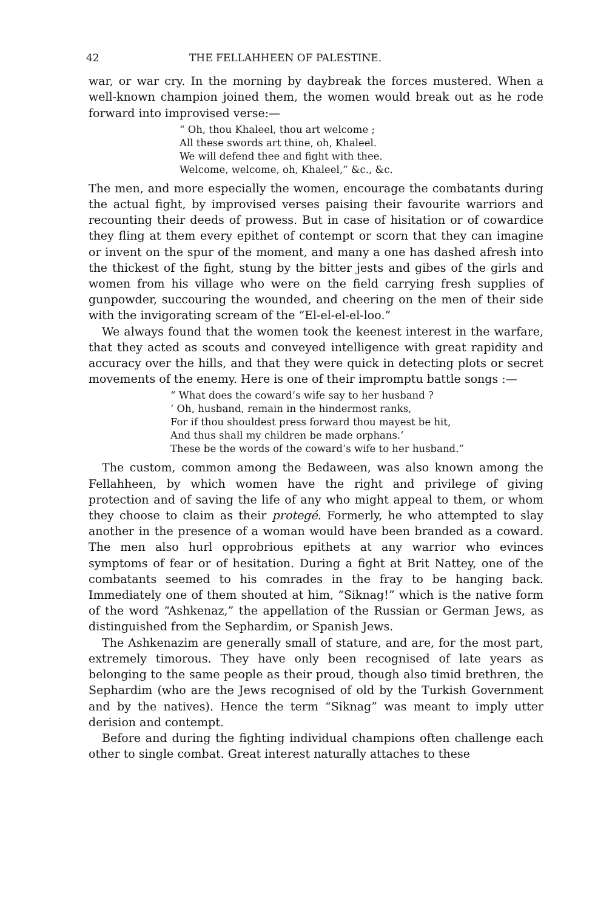42 THE FELLAHHEEN OF PALESTINE.
war, or war cry. In the morning by daybreak the forces mustered. When a well-known champion joined them, the women would break out as he rode forward into improvised verse:—
“ Oh, thou Khaleel, thou art welcome ;
All these swords art thine, oh, Khaleel.
We will defend thee and fight with thee.
Welcome, welcome, oh, Khaleel,” &c., &c.
The men, and more especially the women, encourage the combatants during the actual fight, by improvised verses paising their favourite warriors and recounting their deeds of prowess. But in case of hisitation or of cowardice they fling at them every epithet of contempt or scorn that they can imagine or invent on the spur of the moment, and many a one has dashed afresh into the thickest of the fight, stung by the bitter jests and gibes of the girls and women from his village who were on the field carrying fresh supplies of gunpowder, succouring the wounded, and cheering on the men of their side with the invigorating scream of the “El-el-el-el-loo.”
We always found that the women took the keenest interest in the warfare, that they acted as scouts and conveyed intelligence with great rapidity and accuracy over the hills, and that they were quick in detecting plots or secret movements of the enemy. Here is one of their impromptu battle songs :—
“ What does the coward’s wife say to her husband ?
‘ Oh, husband, remain in the hindermost ranks,
For if thou shouldest press forward thou mayest be hit,
And thus shall my children be made orphans.’
These be the words of the coward’s wife to her husband.”
The custom, common among the Bedaween, was also known among the Fellahheen, by which women have the right and privilege of giving protection and of saving the life of any who might appeal to them, or whom they choose to claim as their protegé. Formerly, he who attempted to slay another in the presence of a woman would have been branded as a coward. The men also hurl opprobrious epithets at any warrior who evinces symptoms of fear or of hesitation. During a fight at Brit Nattey, one of the combatants seemed to his comrades in the fray to be hanging back. Immediately one of them shouted at him, “Siknag!” which is the native form of the word “Ashkenaz,” the appellation of the Russian or German Jews, as distinguished from the Sephardim, or Spanish Jews.
The Ashkenazim are generally small of stature, and are, for the most part, extremely timorous. They have only been recognised of late years as belonging to the same people as their proud, though also timid brethren, the Sephardim (who are the Jews recognised of old by the Turkish Government and by the natives). Hence the term “Siknag” was meant to imply utter derision and contempt.
Before and during the fighting individual champions often challenge each other to single combat. Great interest naturally attaches to these